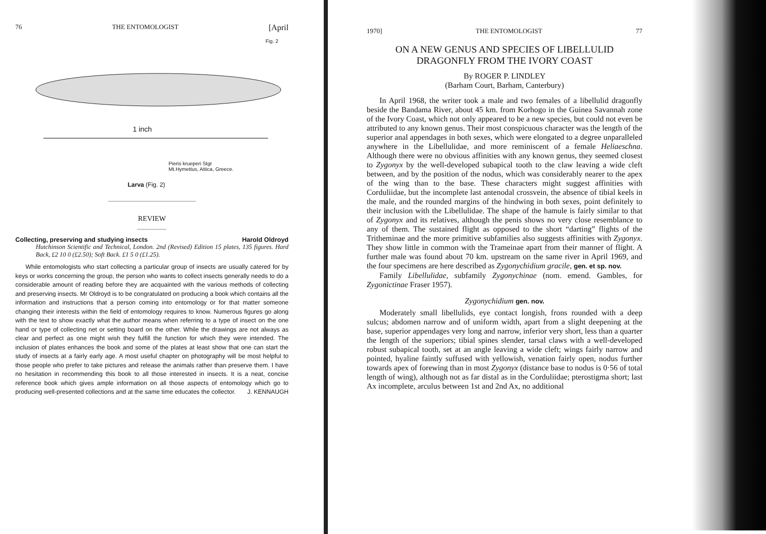76 THE ENTOMOLOGIST [April
Fig. 2
1 inch
Pieris krueperi Stgr
Mt.Hymettus, Attica, Greece.
Larva (Fig. 2)
REVIEW
Collecting, preserving and studying insects Harold Oldroyd
Hutchinson Scientific and Technical, London. 2nd (Revised) Edition 15 plates, 135 figures. Hard Back, £2 10 0 (£2.50); Soft Back. £1 5 0 (£1.25).
While entomologists who start collecting a particular group of insects are usually catered for by keys or works concerning the group, the person who wants to collect insects generally needs to do a considerable amount of reading before they are acquainted with the various methods of collecting and preserving insects. Mr Oldroyd is to be congratulated on producing a book which contains all the information and instructions that a person coming into entomology or for that matter someone changing their interests within the field of entomology requires to know. Numerous figures go along with the text to show exactly what the author means when referring to a type of insect on the one hand or type of collecting net or setting board on the other. While the drawings are not always as clear and perfect as one might wish they fulfill the function for which they were intended. The inclusion of plates enhances the book and some of the plates at least show that one can start the study of insects at a fairly early age. A most useful chapter on photography will be most helpful to those people who prefer to take pictures and release the animals rather than preserve them. I have no hesitation in recommending this book to all those interested in insects. It is a neat, concise reference book which gives ample information on all those aspects of entomology which go to producing well-presented collections and at the same time educates the collector. J. KENNAUGH
1970] THE ENTOMOLOGIST 77
ON A NEW GENUS AND SPECIES OF LIBELLULID DRAGONFLY FROM THE IVORY COAST
By ROGER P. LINDLEY
(Barham Court, Barham, Canterbury)
In April 1968, the writer took a male and two females of a libellulid dragonfly beside the Bandama River, about 45 km. from Korhogo in the Guinea Savannah zone of the Ivory Coast, which not only appeared to be a new species, but could not even be attributed to any known genus. Their most conspicuous character was the length of the superior anal appendages in both sexes, which were elongated to a degree unparalleled anywhere in the Libellulidae, and more reminiscent of a female Heliaeschna. Although there were no obvious affinities with any known genus, they seemed closest to Zygonyx by the well-developed subapical tooth to the claw leaving a wide cleft between, and by the position of the nodus, which was considerably nearer to the apex of the wing than to the base. These characters might suggest affinities with Corduliidae, but the incomplete last antenodal crossvein, the absence of tibial keels in the male, and the rounded margins of the hindwing in both sexes, point definitely to their inclusion with the Libellulidae. The shape of the hamule is fairly similar to that of Zygonyx and its relatives, although the penis shows no very close resemblance to any of them. The sustained flight as opposed to the short “darting” flights of the Tritheminae and the more primitive subfamilies also suggests affinities with Zygonyx. They show little in common with the Trameinae apart from their manner of flight. A further male was found about 70 km. upstream on the same river in April 1969, and the four specimens are here described as Zygonychidium gracile, gen. et sp. nov.
Family Libellulidae, subfamily Zygonychinae (nom. emend. Gambles, for Zygonictinae Fraser 1957).
Zygonychidium gen. nov.
Moderately small libellulids, eye contact longish, frons rounded with a deep sulcus; abdomen narrow and of uniform width, apart from a slight deepening at the base, superior appendages very long and narrow, inferior very short, less than a quarter the length of the superiors; tibial spines slender, tarsal claws with a well-developed robust subapical tooth, set at an angle leaving a wide cleft; wings fairly narrow and pointed, hyaline faintly suffused with yellowish, venation fairly open, nodus further towards apex of forewing than in most Zygonyx (distance base to nodus is 0·56 of total length of wing), although not as far distal as in the Corduliidae; pterostigma short; last Ax incomplete, arculus between 1st and 2nd Ax, no additional